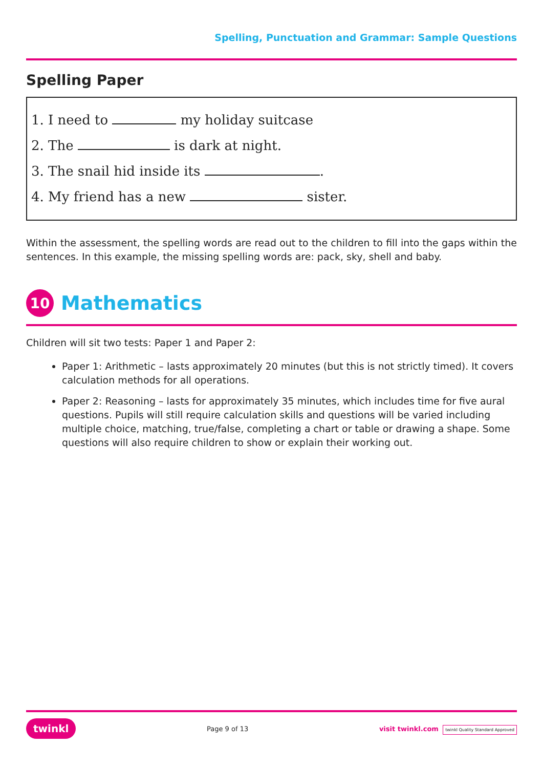Spelling, Punctuation and Grammar: Sample Questions
Spelling Paper
1. I need to my holiday suitcase
2. The is dark at night.
3. The snail hid inside its .
4. My friend has a new sister.
Within the assessment, the spelling words are read out to the children to fill into the gaps within the sentences. In this example, the missing spelling words are: pack, sky, shell and baby.
10
Mathematics
Children will sit two tests: Paper 1 and Paper 2:
Paper 1: Arithmetic – lasts approximately 20 minutes (but this is not strictly timed). It covers calculation methods for all operations.
Paper 2: Reasoning – lasts for approximately 35 minutes, which includes time for five aural questions. Pupils will still require calculation skills and questions will be varied including multiple choice, matching, true/false, completing a chart or table or drawing a shape. Some questions will also require children to show or explain their working out.
twinkl Page 9 of 13 visit twinkl.com twinkl Quality Standard Approved